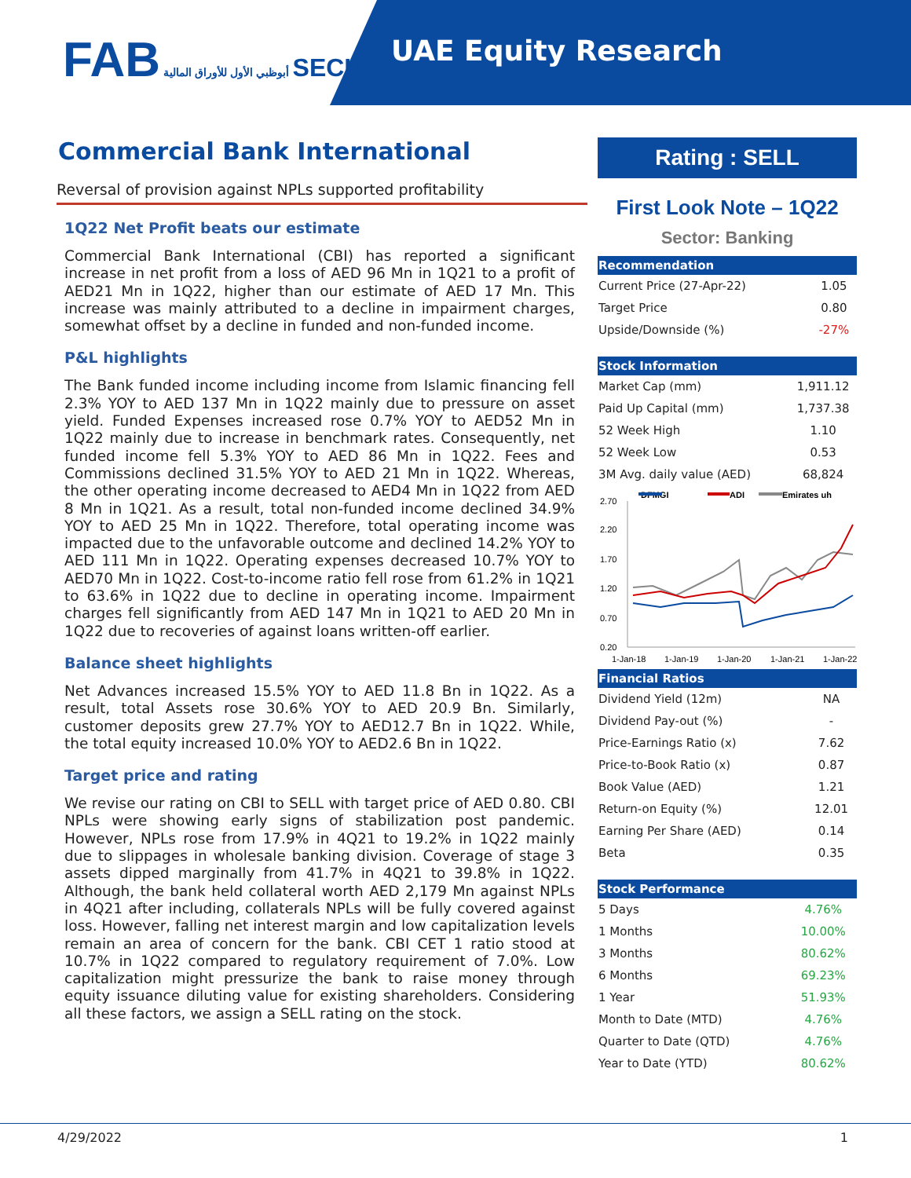FAB أبوظبي الأول للأوراق المالية SECURITIES
UAE Equity Research
Commercial Bank International
Reversal of provision against NPLs supported profitability
1Q22 Net Profit beats our estimate
Commercial Bank International (CBI) has reported a significant increase in net profit from a loss of AED 96 Mn in 1Q21 to a profit of AED21 Mn in 1Q22, higher than our estimate of AED 17 Mn. This increase was mainly attributed to a decline in impairment charges, somewhat offset by a decline in funded and non-funded income.
P&L highlights
The Bank funded income including income from Islamic financing fell 2.3% YOY to AED 137 Mn in 1Q22 mainly due to pressure on asset yield. Funded Expenses increased rose 0.7% YOY to AED52 Mn in 1Q22 mainly due to increase in benchmark rates. Consequently, net funded income fell 5.3% YOY to AED 86 Mn in 1Q22. Fees and Commissions declined 31.5% YOY to AED 21 Mn in 1Q22. Whereas, the other operating income decreased to AED4 Mn in 1Q22 from AED 8 Mn in 1Q21. As a result, total non-funded income declined 34.9% YOY to AED 25 Mn in 1Q22. Therefore, total operating income was impacted due to the unfavorable outcome and declined 14.2% YOY to AED 111 Mn in 1Q22. Operating expenses decreased 10.7% YOY to AED70 Mn in 1Q22. Cost-to-income ratio fell rose from 61.2% in 1Q21 to 63.6% in 1Q22 due to decline in operating income. Impairment charges fell significantly from AED 147 Mn in 1Q21 to AED 20 Mn in 1Q22 due to recoveries of against loans written-off earlier.
Balance sheet highlights
Net Advances increased 15.5% YOY to AED 11.8 Bn in 1Q22. As a result, total Assets rose 30.6% YOY to AED 20.9 Bn. Similarly, customer deposits grew 27.7% YOY to AED12.7 Bn in 1Q22. While, the total equity increased 10.0% YOY to AED2.6 Bn in 1Q22.
Target price and rating
We revise our rating on CBI to SELL with target price of AED 0.80. CBI NPLs were showing early signs of stabilization post pandemic. However, NPLs rose from 17.9% in 4Q21 to 19.2% in 1Q22 mainly due to slippages in wholesale banking division. Coverage of stage 3 assets dipped marginally from 41.7% in 4Q21 to 39.8% in 1Q22. Although, the bank held collateral worth AED 2,179 Mn against NPLs in 4Q21 after including, collaterals NPLs will be fully covered against loss. However, falling net interest margin and low capitalization levels remain an area of concern for the bank. CBI CET 1 ratio stood at 10.7% in 1Q22 compared to regulatory requirement of 7.0%. Low capitalization might pressurize the bank to raise money through equity issuance diluting value for existing shareholders. Considering all these factors, we assign a SELL rating on the stock.
Rating : SELL
First Look Note – 1Q22
Sector: Banking
| Recommendation | |
| --- | --- |
| Current Price (27-Apr-22) | 1.05 |
| Target Price | 0.80 |
| Upside/Downside (%) | -27% |
| Stock Information | |
| --- | --- |
| Market Cap (mm) | 1,911.12 |
| Paid Up Capital (mm) | 1,737.38 |
| 52 Week High | 1.10 |
| 52 Week Low | 0.53 |
| 3M Avg. daily value (AED) | 68,824 |
DFMGI
ADI
Emirates uh
2.70
2.20
1.70
1.20
0.70
0.20
1-Jan-18
1-Jan-19
1-Jan-20
1-Jan-21
1-Jan-22
| Financial Ratios | |
| --- | --- |
| Dividend Yield (12m) | NA |
| Dividend Pay-out (%) | - |
| Price-Earnings Ratio (x) | 7.62 |
| Price-to-Book Ratio (x) | 0.87 |
| Book Value (AED) | 1.21 |
| Return-on Equity (%) | 12.01 |
| Earning Per Share (AED) | 0.14 |
| Beta | 0.35 |
| Stock Performance | |
| --- | --- |
| 5 Days | 4.76% |
| 1 Months | 10.00% |
| 3 Months | 80.62% |
| 6 Months | 69.23% |
| 1 Year | 51.93% |
| Month to Date (MTD) | 4.76% |
| Quarter to Date (QTD) | 4.76% |
| Year to Date (YTD) | 80.62% |
4/29/2022 1